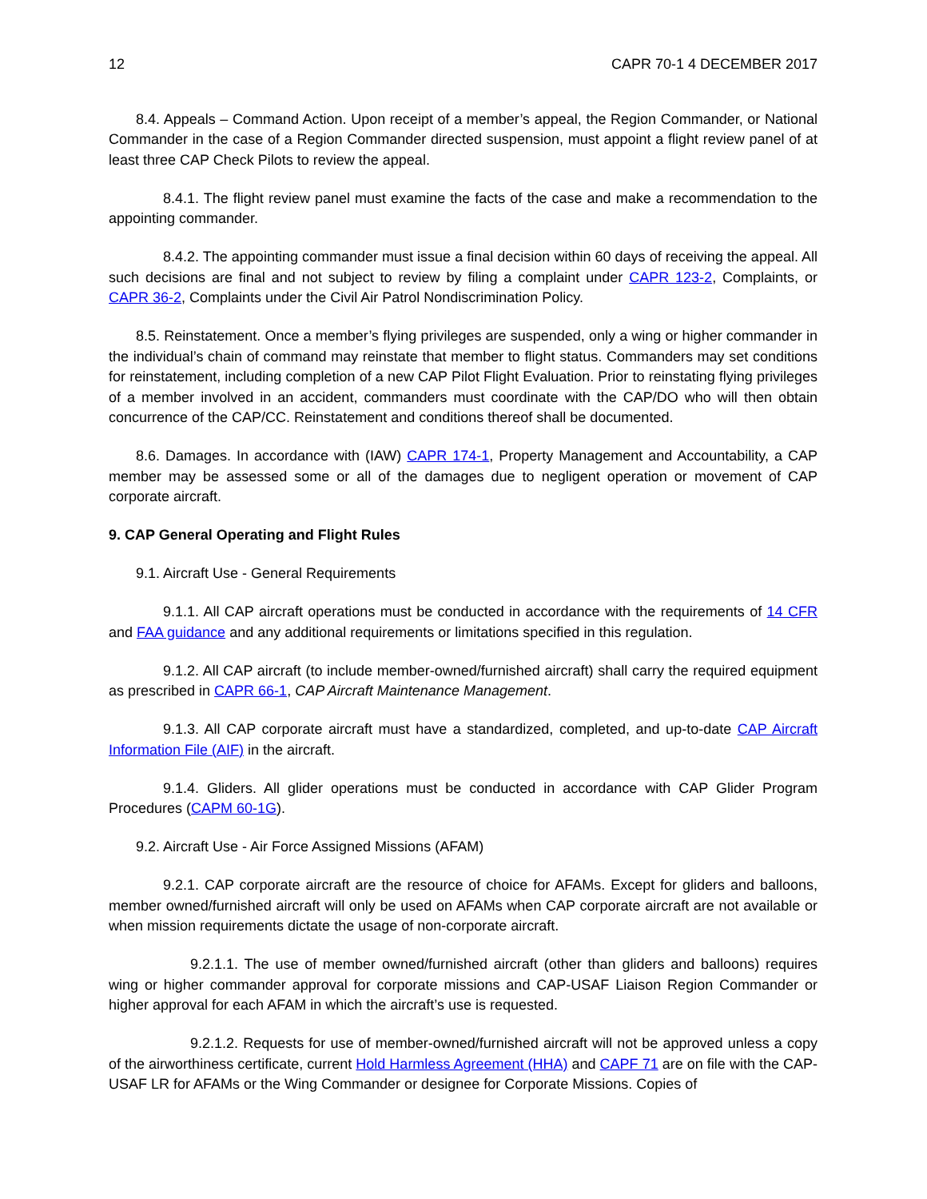12 CAPR 70-1 4 DECEMBER 2017
8.4. Appeals – Command Action. Upon receipt of a member’s appeal, the Region Commander, or National Commander in the case of a Region Commander directed suspension, must appoint a flight review panel of at least three CAP Check Pilots to review the appeal.
8.4.1. The flight review panel must examine the facts of the case and make a recommendation to the appointing commander.
8.4.2. The appointing commander must issue a final decision within 60 days of receiving the appeal. All such decisions are final and not subject to review by filing a complaint under CAPR 123-2, Complaints, or CAPR 36-2, Complaints under the Civil Air Patrol Nondiscrimination Policy.
8.5. Reinstatement. Once a member’s flying privileges are suspended, only a wing or higher commander in the individual’s chain of command may reinstate that member to flight status. Commanders may set conditions for reinstatement, including completion of a new CAP Pilot Flight Evaluation. Prior to reinstating flying privileges of a member involved in an accident, commanders must coordinate with the CAP/DO who will then obtain concurrence of the CAP/CC. Reinstatement and conditions thereof shall be documented.
8.6. Damages. In accordance with (IAW) CAPR 174-1, Property Management and Accountability, a CAP member may be assessed some or all of the damages due to negligent operation or movement of CAP corporate aircraft.
9. CAP General Operating and Flight Rules
9.1. Aircraft Use - General Requirements
9.1.1. All CAP aircraft operations must be conducted in accordance with the requirements of 14 CFR and FAA guidance and any additional requirements or limitations specified in this regulation.
9.1.2. All CAP aircraft (to include member-owned/furnished aircraft) shall carry the required equipment as prescribed in CAPR 66-1, CAP Aircraft Maintenance Management.
9.1.3. All CAP corporate aircraft must have a standardized, completed, and up-to-date CAP Aircraft Information File (AIF) in the aircraft.
9.1.4. Gliders. All glider operations must be conducted in accordance with CAP Glider Program Procedures (CAPM 60-1G).
9.2. Aircraft Use - Air Force Assigned Missions (AFAM)
9.2.1. CAP corporate aircraft are the resource of choice for AFAMs. Except for gliders and balloons, member owned/furnished aircraft will only be used on AFAMs when CAP corporate aircraft are not available or when mission requirements dictate the usage of non-corporate aircraft.
9.2.1.1. The use of member owned/furnished aircraft (other than gliders and balloons) requires wing or higher commander approval for corporate missions and CAP-USAF Liaison Region Commander or higher approval for each AFAM in which the aircraft’s use is requested.
9.2.1.2. Requests for use of member-owned/furnished aircraft will not be approved unless a copy of the airworthiness certificate, current Hold Harmless Agreement (HHA) and CAPF 71 are on file with the CAP-USAF LR for AFAMs or the Wing Commander or designee for Corporate Missions. Copies of